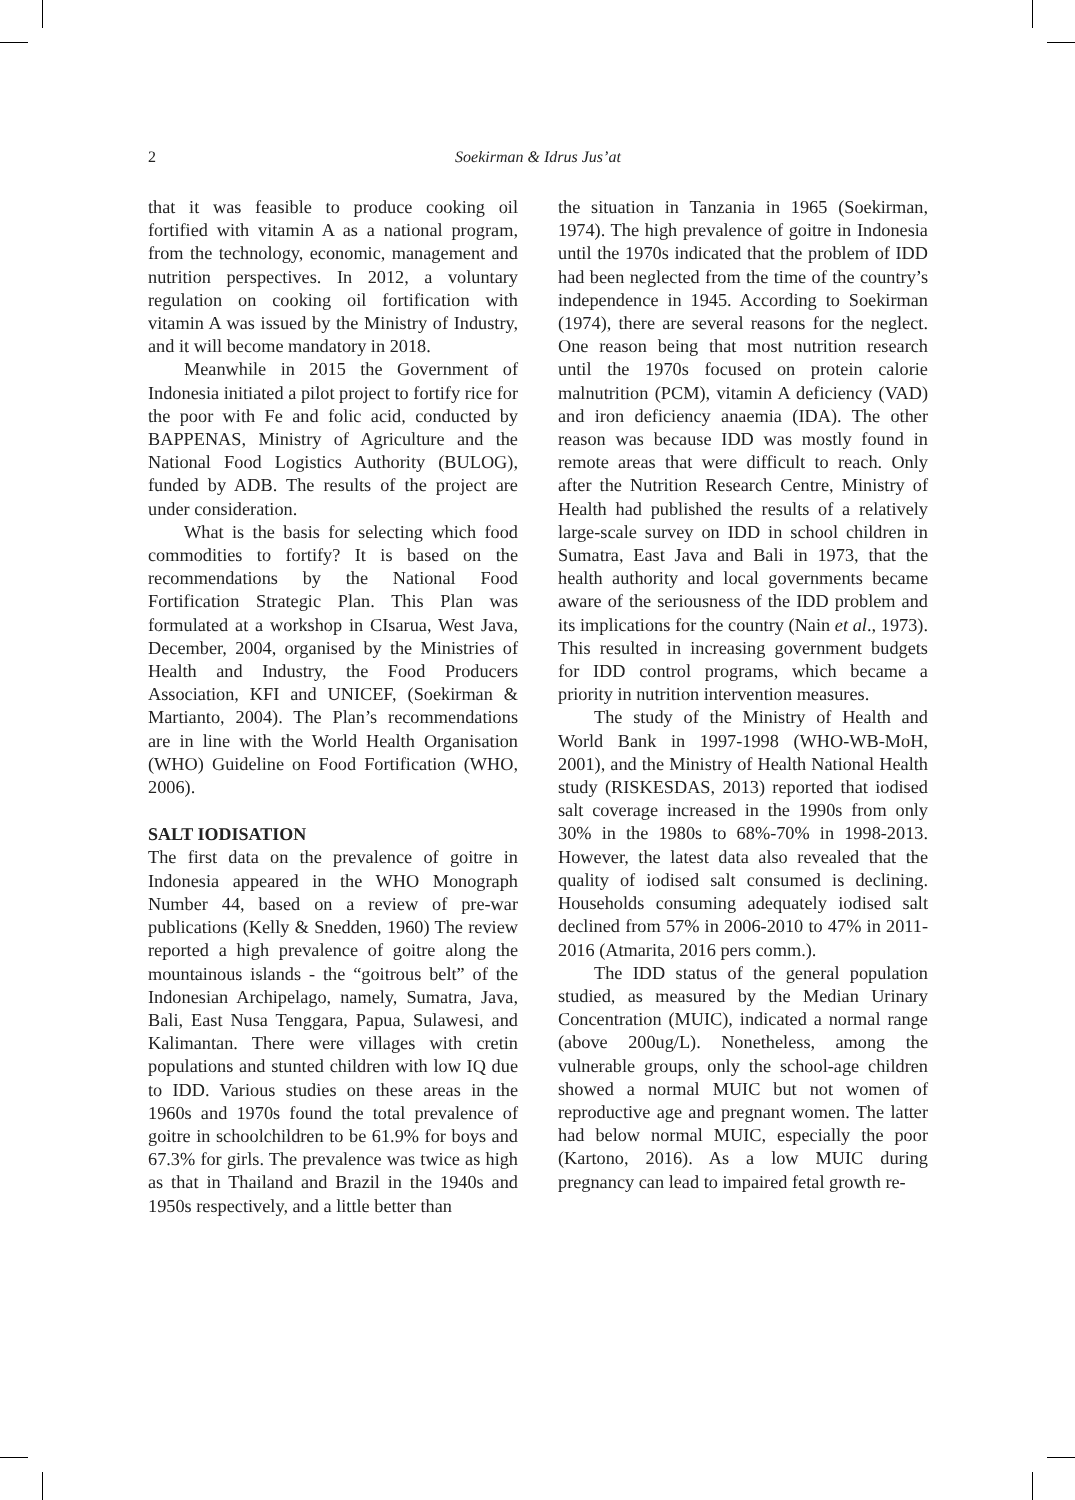2 Soekirman & Idrus Jus’at
that it was feasible to produce cooking oil fortified with vitamin A as a national program, from the technology, economic, management and nutrition perspectives. In 2012, a voluntary regulation on cooking oil fortification with vitamin A was issued by the Ministry of Industry, and it will become mandatory in 2018.
Meanwhile in 2015 the Government of Indonesia initiated a pilot project to fortify rice for the poor with Fe and folic acid, conducted by BAPPENAS, Ministry of Agriculture and the National Food Logistics Authority (BULOG), funded by ADB. The results of the project are under consideration.
What is the basis for selecting which food commodities to fortify? It is based on the recommendations by the National Food Fortification Strategic Plan. This Plan was formulated at a workshop in CIsarua, West Java, December, 2004, organised by the Ministries of Health and Industry, the Food Producers Association, KFI and UNICEF, (Soekirman & Martianto, 2004). The Plan’s recommendations are in line with the World Health Organisation (WHO) Guideline on Food Fortification (WHO, 2006).
SALT IODISATION
The first data on the prevalence of goitre in Indonesia appeared in the WHO Monograph Number 44, based on a review of pre-war publications (Kelly & Snedden, 1960) The review reported a high prevalence of goitre along the mountainous islands - the “goitrous belt” of the Indonesian Archipelago, namely, Sumatra, Java, Bali, East Nusa Tenggara, Papua, Sulawesi, and Kalimantan. There were villages with cretin populations and stunted children with low IQ due to IDD. Various studies on these areas in the 1960s and 1970s found the total prevalence of goitre in schoolchildren to be 61.9% for boys and 67.3% for girls. The prevalence was twice as high as that in Thailand and Brazil in the 1940s and 1950s respectively, and a little better than
the situation in Tanzania in 1965 (Soekirman, 1974). The high prevalence of goitre in Indonesia until the 1970s indicated that the problem of IDD had been neglected from the time of the country’s independence in 1945. According to Soekirman (1974), there are several reasons for the neglect. One reason being that most nutrition research until the 1970s focused on protein calorie malnutrition (PCM), vitamin A deficiency (VAD) and iron deficiency anaemia (IDA). The other reason was because IDD was mostly found in remote areas that were difficult to reach. Only after the Nutrition Research Centre, Ministry of Health had published the results of a relatively large-scale survey on IDD in school children in Sumatra, East Java and Bali in 1973, that the health authority and local governments became aware of the seriousness of the IDD problem and its implications for the country (Nain et al., 1973). This resulted in increasing government budgets for IDD control programs, which became a priority in nutrition intervention measures.
The study of the Ministry of Health and World Bank in 1997-1998 (WHO-WB-MoH, 2001), and the Ministry of Health National Health study (RISKESDAS, 2013) reported that iodised salt coverage increased in the 1990s from only 30% in the 1980s to 68%-70% in 1998-2013. However, the latest data also revealed that the quality of iodised salt consumed is declining. Households consuming adequately iodised salt declined from 57% in 2006-2010 to 47% in 2011-2016 (Atmarita, 2016 pers comm.).
The IDD status of the general population studied, as measured by the Median Urinary Concentration (MUIC), indicated a normal range (above 200ug/L). Nonetheless, among the vulnerable groups, only the school-age children showed a normal MUIC but not women of reproductive age and pregnant women. The latter had below normal MUIC, especially the poor (Kartono, 2016). As a low MUIC during pregnancy can lead to impaired fetal growth re-